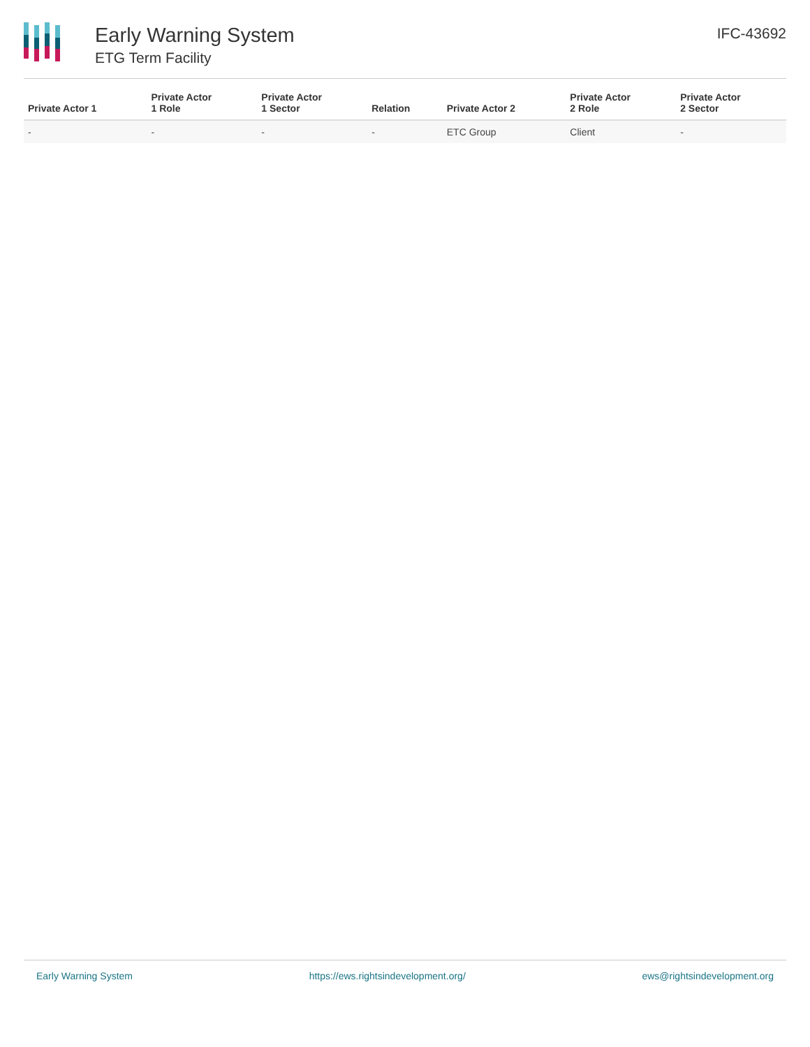Early Warning System
ETG Term Facility
IFC-43692
| Private Actor 1 | Private Actor 1 Role | Private Actor 1 Sector | Relation | Private Actor 2 | Private Actor 2 Role | Private Actor 2 Sector |
| --- | --- | --- | --- | --- | --- | --- |
| - | - | - | - | ETC Group | Client | - |
Early Warning System https://ews.rightsindevelopment.org/ ews@rightsindevelopment.org